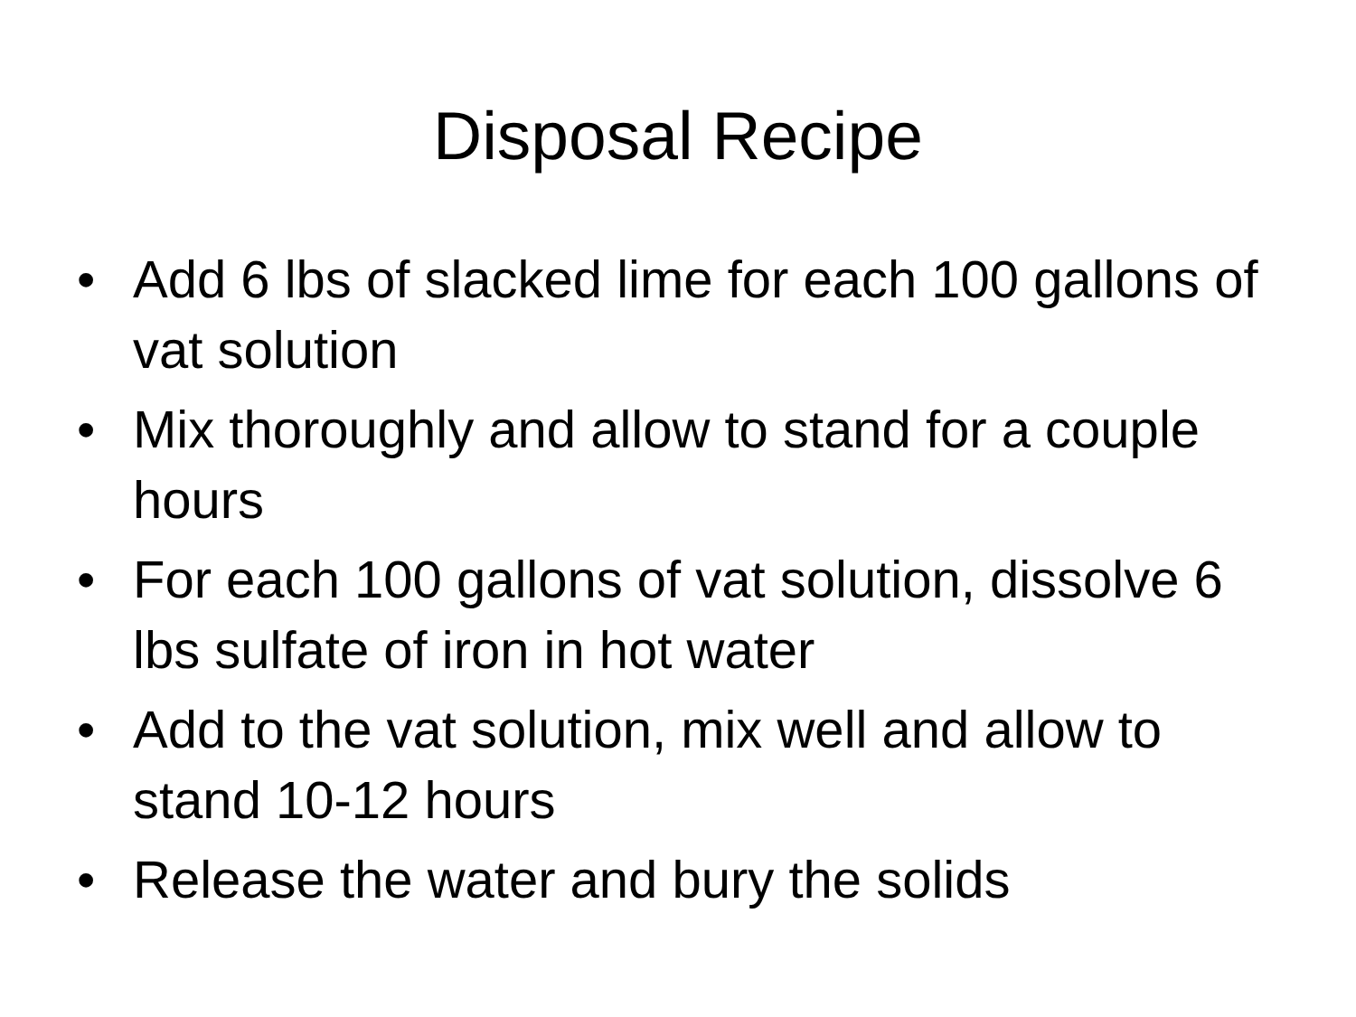Disposal Recipe
• Add 6 lbs of slacked lime for each 100 gallons of vat solution
• Mix thoroughly and allow to stand for a couple hours
• For each 100 gallons of vat solution, dissolve 6 lbs sulfate of iron in hot water
• Add to the vat solution, mix well and allow to stand 10-12 hours
• Release the water and bury the solids